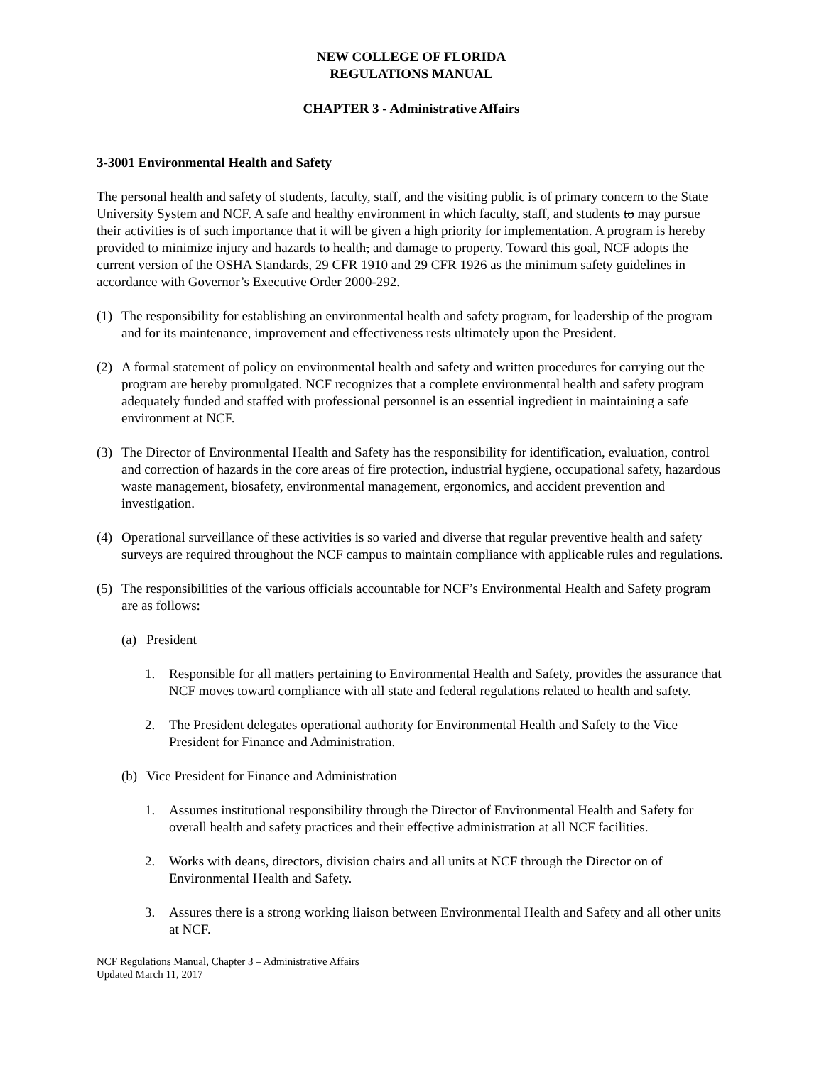NEW COLLEGE OF FLORIDA
REGULATIONS MANUAL
CHAPTER 3 - Administrative Affairs
3-3001 Environmental Health and Safety
The personal health and safety of students, faculty, staff, and the visiting public is of primary concern to the State University System and NCF. A safe and healthy environment in which faculty, staff, and students to may pursue their activities is of such importance that it will be given a high priority for implementation. A program is hereby provided to minimize injury and hazards to health, and damage to property. Toward this goal, NCF adopts the current version of the OSHA Standards, 29 CFR 1910 and 29 CFR 1926 as the minimum safety guidelines in accordance with Governor’s Executive Order 2000-292.
(1) The responsibility for establishing an environmental health and safety program, for leadership of the program and for its maintenance, improvement and effectiveness rests ultimately upon the President.
(2) A formal statement of policy on environmental health and safety and written procedures for carrying out the program are hereby promulgated. NCF recognizes that a complete environmental health and safety program adequately funded and staffed with professional personnel is an essential ingredient in maintaining a safe environment at NCF.
(3) The Director of Environmental Health and Safety has the responsibility for identification, evaluation, control and correction of hazards in the core areas of fire protection, industrial hygiene, occupational safety, hazardous waste management, biosafety, environmental management, ergonomics, and accident prevention and investigation.
(4) Operational surveillance of these activities is so varied and diverse that regular preventive health and safety surveys are required throughout the NCF campus to maintain compliance with applicable rules and regulations.
(5) The responsibilities of the various officials accountable for NCF’s Environmental Health and Safety program are as follows:
(a) President
1. Responsible for all matters pertaining to Environmental Health and Safety, provides the assurance that NCF moves toward compliance with all state and federal regulations related to health and safety.
2. The President delegates operational authority for Environmental Health and Safety to the Vice President for Finance and Administration.
(b) Vice President for Finance and Administration
1. Assumes institutional responsibility through the Director of Environmental Health and Safety for overall health and safety practices and their effective administration at all NCF facilities.
2. Works with deans, directors, division chairs and all units at NCF through the Director on of Environmental Health and Safety.
3. Assures there is a strong working liaison between Environmental Health and Safety and all other units at NCF.
NCF Regulations Manual, Chapter 3 – Administrative Affairs
Updated March 11, 2017